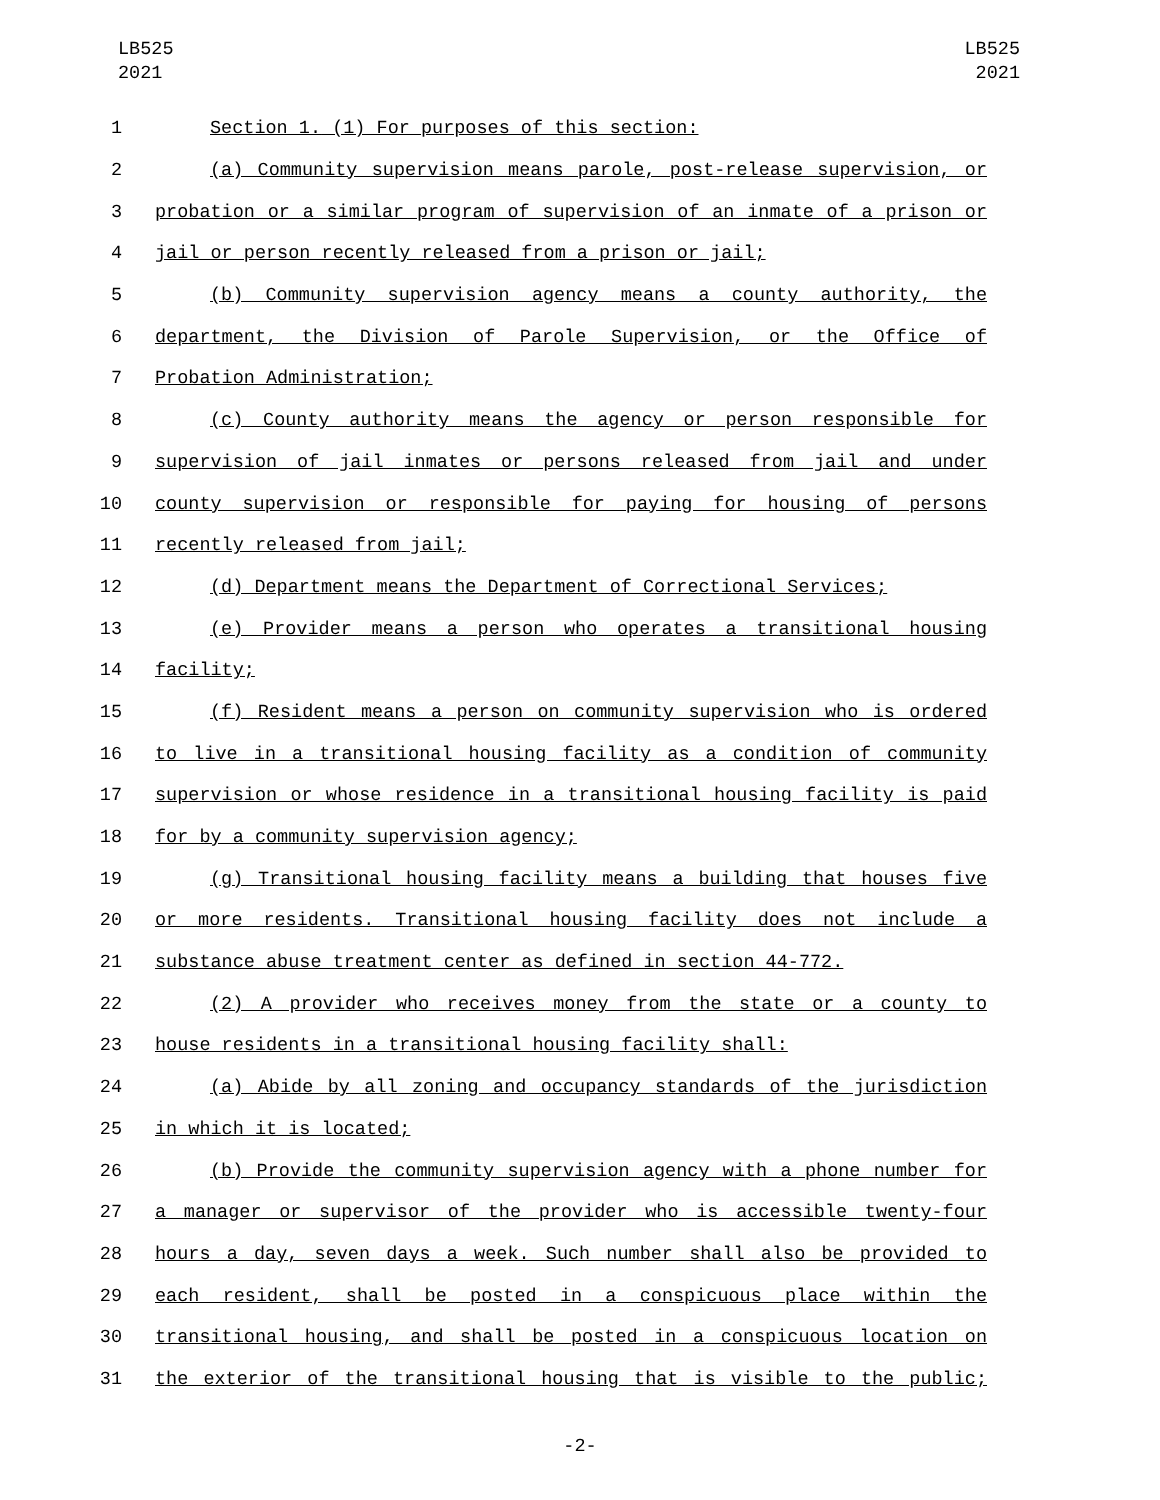LB525
2021
LB525
2021
1 Section 1. (1) For purposes of this section:
2 (a) Community supervision means parole, post-release supervision, or
3 probation or a similar program of supervision of an inmate of a prison or
4 jail or person recently released from a prison or jail;
5 (b) Community supervision agency means a county authority, the
6 department, the Division of Parole Supervision, or the Office of
7 Probation Administration;
8 (c) County authority means the agency or person responsible for
9 supervision of jail inmates or persons released from jail and under
10 county supervision or responsible for paying for housing of persons
11 recently released from jail;
12 (d) Department means the Department of Correctional Services;
13 (e) Provider means a person who operates a transitional housing
14 facility;
15 (f) Resident means a person on community supervision who is ordered
16 to live in a transitional housing facility as a condition of community
17 supervision or whose residence in a transitional housing facility is paid
18 for by a community supervision agency;
19 (g) Transitional housing facility means a building that houses five
20 or more residents. Transitional housing facility does not include a
21 substance abuse treatment center as defined in section 44-772.
22 (2) A provider who receives money from the state or a county to
23 house residents in a transitional housing facility shall:
24 (a) Abide by all zoning and occupancy standards of the jurisdiction
25 in which it is located;
26 (b) Provide the community supervision agency with a phone number for
27 a manager or supervisor of the provider who is accessible twenty-four
28 hours a day, seven days a week. Such number shall also be provided to
29 each resident, shall be posted in a conspicuous place within the
30 transitional housing, and shall be posted in a conspicuous location on
31 the exterior of the transitional housing that is visible to the public;
-2-